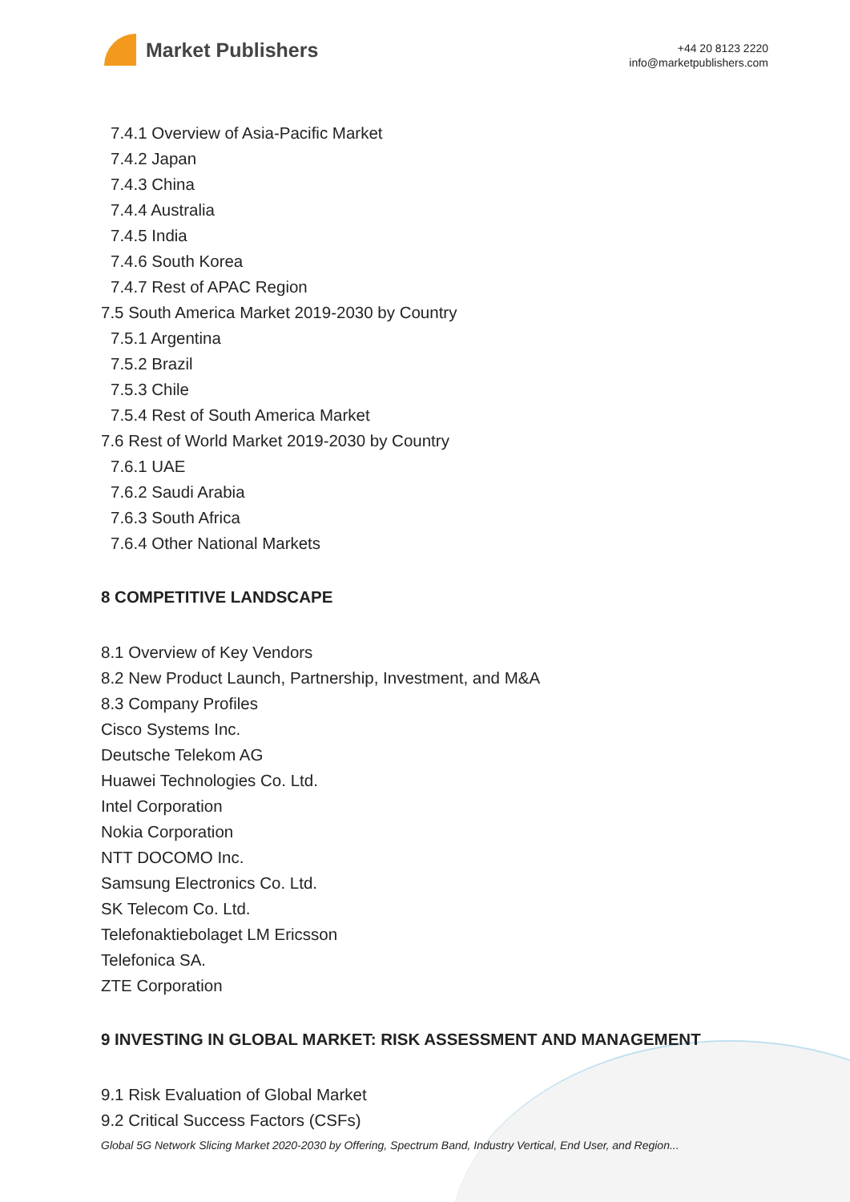Market Publishers
+44 20 8123 2220
info@marketpublishers.com
7.4.1 Overview of Asia-Pacific Market
7.4.2 Japan
7.4.3 China
7.4.4 Australia
7.4.5 India
7.4.6 South Korea
7.4.7 Rest of APAC Region
7.5 South America Market 2019-2030 by Country
7.5.1 Argentina
7.5.2 Brazil
7.5.3 Chile
7.5.4 Rest of South America Market
7.6 Rest of World Market 2019-2030 by Country
7.6.1 UAE
7.6.2 Saudi Arabia
7.6.3 South Africa
7.6.4 Other National Markets
8 COMPETITIVE LANDSCAPE
8.1 Overview of Key Vendors
8.2 New Product Launch, Partnership, Investment, and M&A
8.3 Company Profiles
Cisco Systems Inc.
Deutsche Telekom AG
Huawei Technologies Co. Ltd.
Intel Corporation
Nokia Corporation
NTT DOCOMO Inc.
Samsung Electronics Co. Ltd.
SK Telecom Co. Ltd.
Telefonaktiebolaget LM Ericsson
Telefonica SA.
ZTE Corporation
9 INVESTING IN GLOBAL MARKET: RISK ASSESSMENT AND MANAGEMENT
9.1 Risk Evaluation of Global Market
9.2 Critical Success Factors (CSFs)
Global 5G Network Slicing Market 2020-2030 by Offering, Spectrum Band, Industry Vertical, End User, and Region...